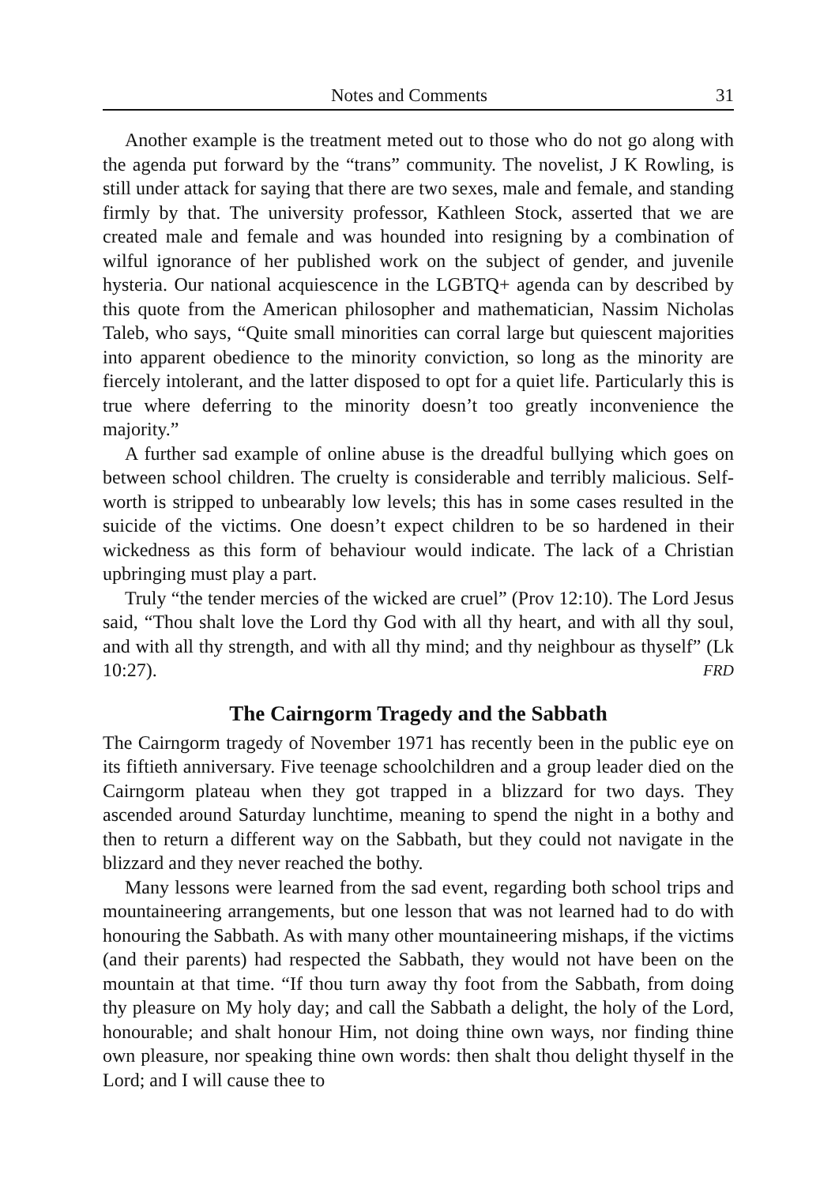Notes and Comments 31
Another example is the treatment meted out to those who do not go along with the agenda put forward by the “trans” community. The novelist, J K Rowling, is still under attack for saying that there are two sexes, male and female, and standing firmly by that. The university professor, Kathleen Stock, asserted that we are created male and female and was hounded into resigning by a combination of wilful ignorance of her published work on the subject of gender, and juvenile hysteria. Our national acquiescence in the LGBTQ+ agenda can by described by this quote from the American philosopher and mathematician, Nassim Nicholas Taleb, who says, “Quite small minorities can corral large but quiescent majorities into apparent obedience to the minority conviction, so long as the minority are fiercely intolerant, and the latter disposed to opt for a quiet life. Particularly this is true where deferring to the minority doesn’t too greatly inconvenience the majority.”
A further sad example of online abuse is the dreadful bullying which goes on between school children. The cruelty is considerable and terribly malicious. Self-worth is stripped to unbearably low levels; this has in some cases resulted in the suicide of the victims. One doesn’t expect children to be so hardened in their wickedness as this form of behaviour would indicate. The lack of a Christian upbringing must play a part.
Truly “the tender mercies of the wicked are cruel” (Prov 12:10). The Lord Jesus said, “Thou shalt love the Lord thy God with all thy heart, and with all thy soul, and with all thy strength, and with all thy mind; and thy neighbour as thyself” (Lk 10:27). FRD
The Cairngorm Tragedy and the Sabbath
The Cairngorm tragedy of November 1971 has recently been in the public eye on its fiftieth anniversary. Five teenage schoolchildren and a group leader died on the Cairngorm plateau when they got trapped in a blizzard for two days. They ascended around Saturday lunchtime, meaning to spend the night in a bothy and then to return a different way on the Sabbath, but they could not navigate in the blizzard and they never reached the bothy.
Many lessons were learned from the sad event, regarding both school trips and mountaineering arrangements, but one lesson that was not learned had to do with honouring the Sabbath. As with many other mountaineering mishaps, if the victims (and their parents) had respected the Sabbath, they would not have been on the mountain at that time. “If thou turn away thy foot from the Sabbath, from doing thy pleasure on My holy day; and call the Sabbath a delight, the holy of the Lord, honourable; and shalt honour Him, not doing thine own ways, nor finding thine own pleasure, nor speaking thine own words: then shalt thou delight thyself in the Lord; and I will cause thee to